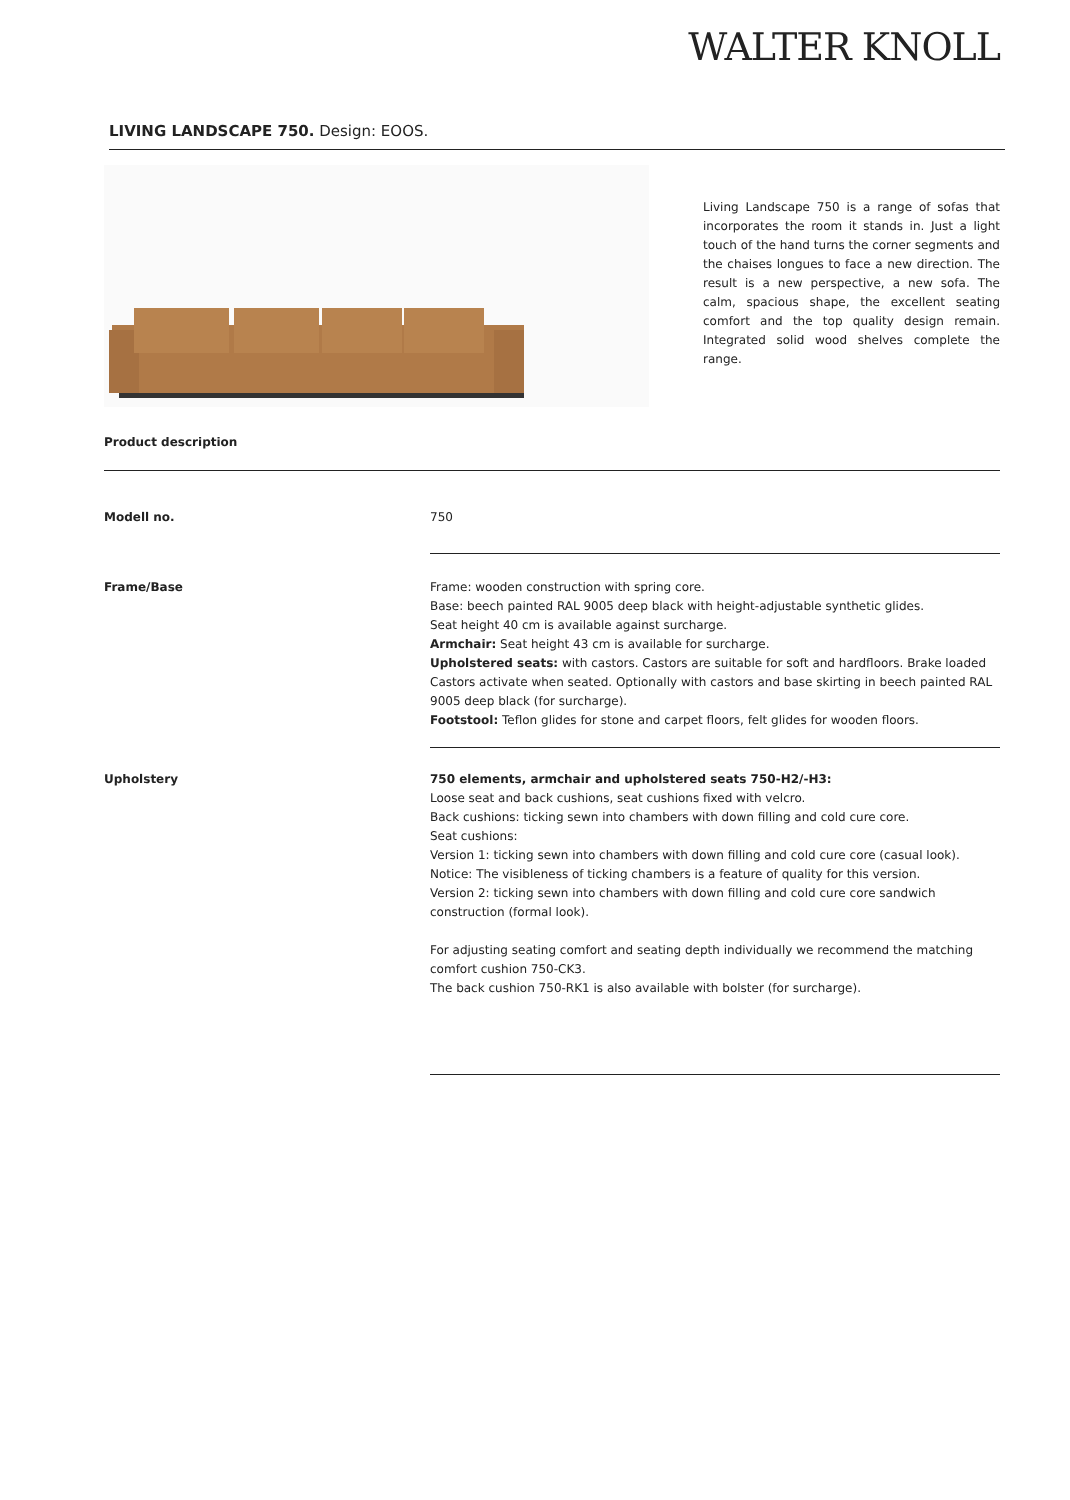WALTER KNOLL
LIVING LANDSCAPE 750. Design: EOOS.
Living Landscape 750 is a range of sofas that incorporates the room it stands in. Just a light touch of the hand turns the corner segments and the chaises longues to face a new direction. The result is a new perspective, a new sofa. The calm, spacious shape, the excellent seating comfort and the top quality design remain. Integrated solid wood shelves complete the range.
Product description
| Modell no. | 750 |
| Frame/Base | Frame: wooden construction with spring core. Base: beech painted RAL 9005 deep black with height-adjustable synthetic glides. Seat height 40 cm is available against surcharge. Armchair: Seat height 43 cm is available for surcharge. Upholstered seats: with castors. Castors are suitable for soft and hardfloors. Brake loaded Castors activate when seated. Optionally with castors and base skirting in beech painted RAL 9005 deep black (for surcharge). Footstool: Teflon glides for stone and carpet floors, felt glides for wooden floors. |
| Upholstery | 750 elements, armchair and upholstered seats 750-H2/-H3: Loose seat and back cushions, seat cushions fixed with velcro. Back cushions: ticking sewn into chambers with down filling and cold cure core. Seat cushions: Version 1: ticking sewn into chambers with down filling and cold cure core (casual look). Notice: The visibleness of ticking chambers is a feature of quality for this version. Version 2: ticking sewn into chambers with down filling and cold cure core sandwich construction (formal look). For adjusting seating comfort and seating depth individually we recommend the matching comfort cushion 750-CK3. The back cushion 750-RK1 is also available with bolster (for surcharge). |